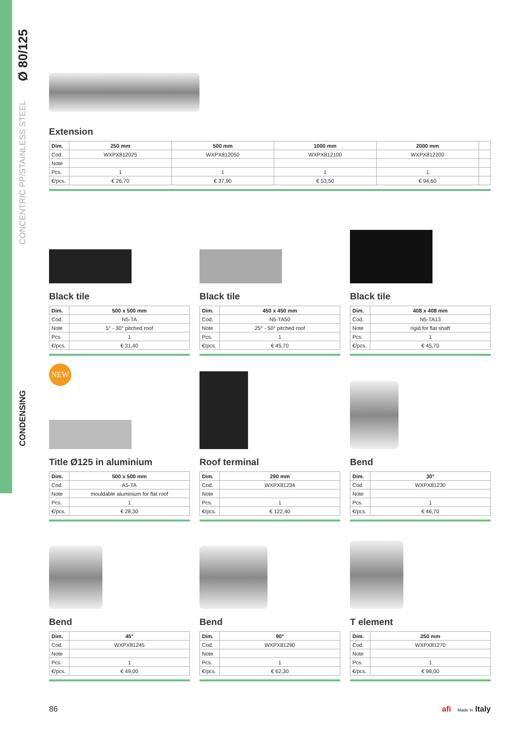Ø 80/125
CONCENTRIC PP/STAINLESS STEEL
CONDENSING
Extension
| Dim. | 250 mm | 500 mm | 1000 mm | 2000 mm | |
| --- | --- | --- | --- | --- | --- |
| Cod. | WXPX812025 | WXPX812050 | WXPX812100 | WXPX812200 | |
| Note | | | | | |
| Pcs. | 1 | 1 | 1 | 1 | |
| €/pcs. | € 26,70 | € 37,90 | € 53,50 | € 94,60 | |
Black tile
| Dim. | 500 x 500 mm |
| --- | --- |
| Cod. | N5-TA |
| Note | 5° - 30° pitched roof |
| Pcs. | 1 |
| €/pcs. | € 31,40 |
Black tile
| Dim. | 450 x 450 mm |
| --- | --- |
| Cod. | N5-TA50 |
| Note | 25° - 50° pitched roof |
| Pcs. | 1 |
| €/pcs. | € 45,70 |
Black tile
| Dim. | 408 x 408 mm |
| --- | --- |
| Cod. | N5-TA13 |
| Note | rigid for flat shaft |
| Pcs. | 1 |
| €/pcs. | € 45,70 |
NEW
Title Ø125 in aluminium
| Dim. | 500 x 500 mm |
| --- | --- |
| Cod. | A5-TA |
| Note | mouldable aluminium for flat roof |
| Pcs. | 1 |
| €/pcs. | € 28,30 |
Roof terminal
| Dim. | 290 mm |
| --- | --- |
| Cod. | WXPX81234 |
| Note | |
| Pcs. | 1 |
| €/pcs. | € 122,40 |
Bend
| Dim. | 30° |
| --- | --- |
| Cod. | WXPX81230 |
| Note | |
| Pcs. | 1 |
| €/pcs. | € 46,70 |
Bend
| Dim. | 45° |
| --- | --- |
| Cod. | WXPX81245 |
| Note | |
| Pcs. | 1 |
| €/pcs. | € 49,00 |
Bend
| Dim. | 90° |
| --- | --- |
| Cod. | WXPX81290 |
| Note | |
| Pcs. | 1 |
| €/pcs. | € 62,30 |
T element
| Dim. | 250 mm |
| --- | --- |
| Cod. | WXPX81270 |
| Note | |
| Pcs. | 1 |
| €/pcs. | € 98,00 |
86
afi Made in Italy